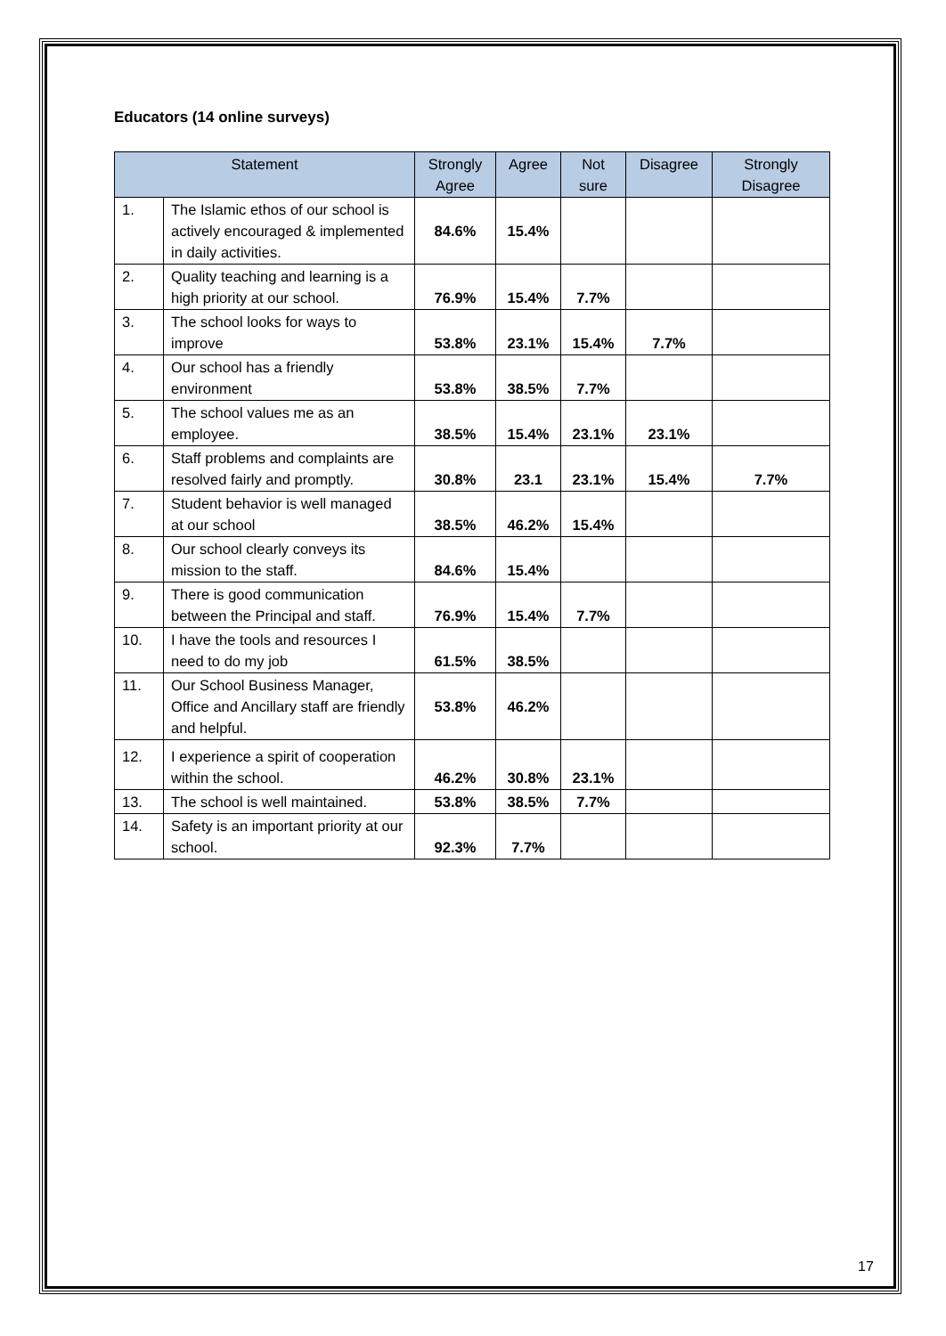Educators (14 online surveys)
| Statement | | Strongly Agree | Agree | Not sure | Disagree | Strongly Disagree |
| --- | --- | --- | --- | --- | --- | --- |
| 1. | The Islamic ethos of our school is actively encouraged & implemented in daily activities. | 84.6% | 15.4% | | | |
| 2. | Quality teaching and learning is a high priority at our school. | 76.9% | 15.4% | 7.7% | | |
| 3. | The school looks for ways to improve | 53.8% | 23.1% | 15.4% | 7.7% | |
| 4. | Our school has a friendly environment | 53.8% | 38.5% | 7.7% | | |
| 5. | The school values me as an employee. | 38.5% | 15.4% | 23.1% | 23.1% | |
| 6. | Staff problems and complaints are resolved fairly and promptly. | 30.8% | 23.1 | 23.1% | 15.4% | 7.7% |
| 7. | Student behavior is well managed at our school | 38.5% | 46.2% | 15.4% | | |
| 8. | Our school clearly conveys its mission to the staff. | 84.6% | 15.4% | | | |
| 9. | There is good communication between the Principal and staff. | 76.9% | 15.4% | 7.7% | | |
| 10. | I have the tools and resources I need to do my job | 61.5% | 38.5% | | | |
| 11. | Our School Business Manager, Office and Ancillary staff are friendly and helpful. | 53.8% | 46.2% | | | |
| 12. | I experience a spirit of cooperation within the school. | 46.2% | 30.8% | 23.1% | | |
| 13. | The school is well maintained. | 53.8% | 38.5% | 7.7% | | |
| 14. | Safety is an important priority at our school. | 92.3% | 7.7% | | | |
17